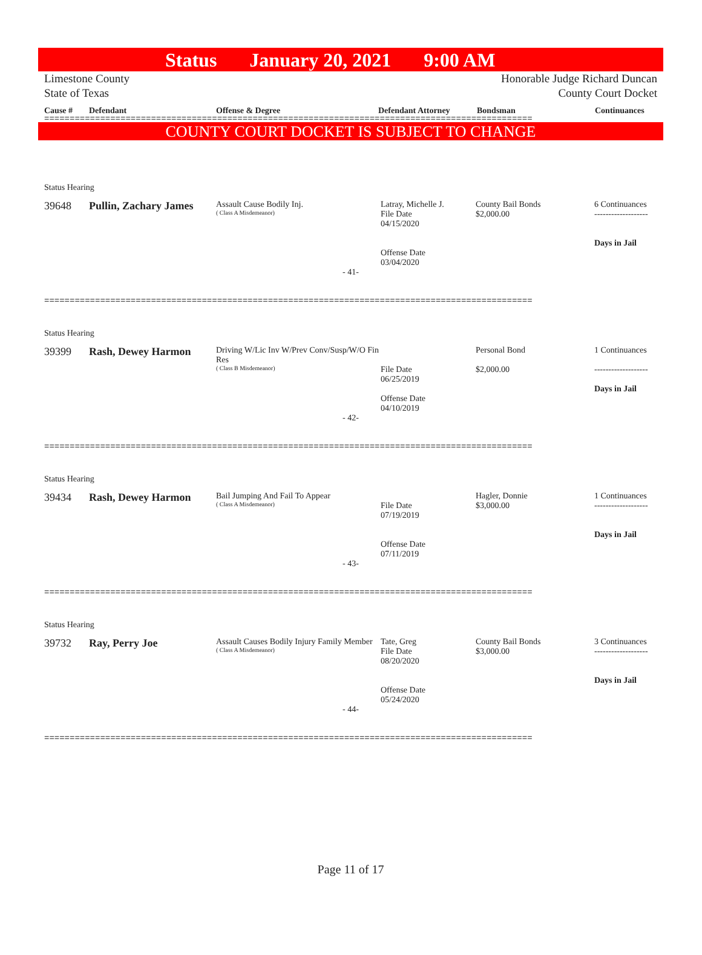Status January 20, 2021 9:00 AM
Limestone County
State of Texas
Honorable Judge Richard Duncan
County Court Docket
Cause # Defendant Offense & Degree Defendant Attorney Bondsman Continuances
================================================================================================
COUNTY COURT DOCKET IS SUBJECT TO CHANGE
Status Hearing
39648 Pullin, Zachary James
Assault Cause Bodily Inj.
( Class A Misdemeanor)
Latray, Michelle J.
File Date
04/15/2020
Offense Date
03/04/2020
County Bail Bonds
$2,000.00
6 Continuances
-------------------
Days in Jail
- 41-
================================================================================================
Status Hearing
39399 Rash, Dewey Harmon
Driving W/Lic Inv W/Prev Conv/Susp/W/O Fin Res
( Class B Misdemeanor)
File Date
06/25/2019
Offense Date
04/10/2019
Personal Bond
$2,000.00
1 Continuances
-------------------
Days in Jail
- 42-
================================================================================================
Status Hearing
39434 Rash, Dewey Harmon
Bail Jumping And Fail To Appear
( Class A Misdemeanor)
File Date
07/19/2019
Offense Date
07/11/2019
Hagler, Donnie
$3,000.00
1 Continuances
-------------------
Days in Jail
- 43-
================================================================================================
Status Hearing
39732 Ray, Perry Joe
Assault Causes Bodily Injury Family Member
( Class A Misdemeanor)
Tate, Greg
File Date
08/20/2020
Offense Date
05/24/2020
County Bail Bonds
$3,000.00
3 Continuances
-------------------
Days in Jail
- 44-
================================================================================================
Page 11 of 17